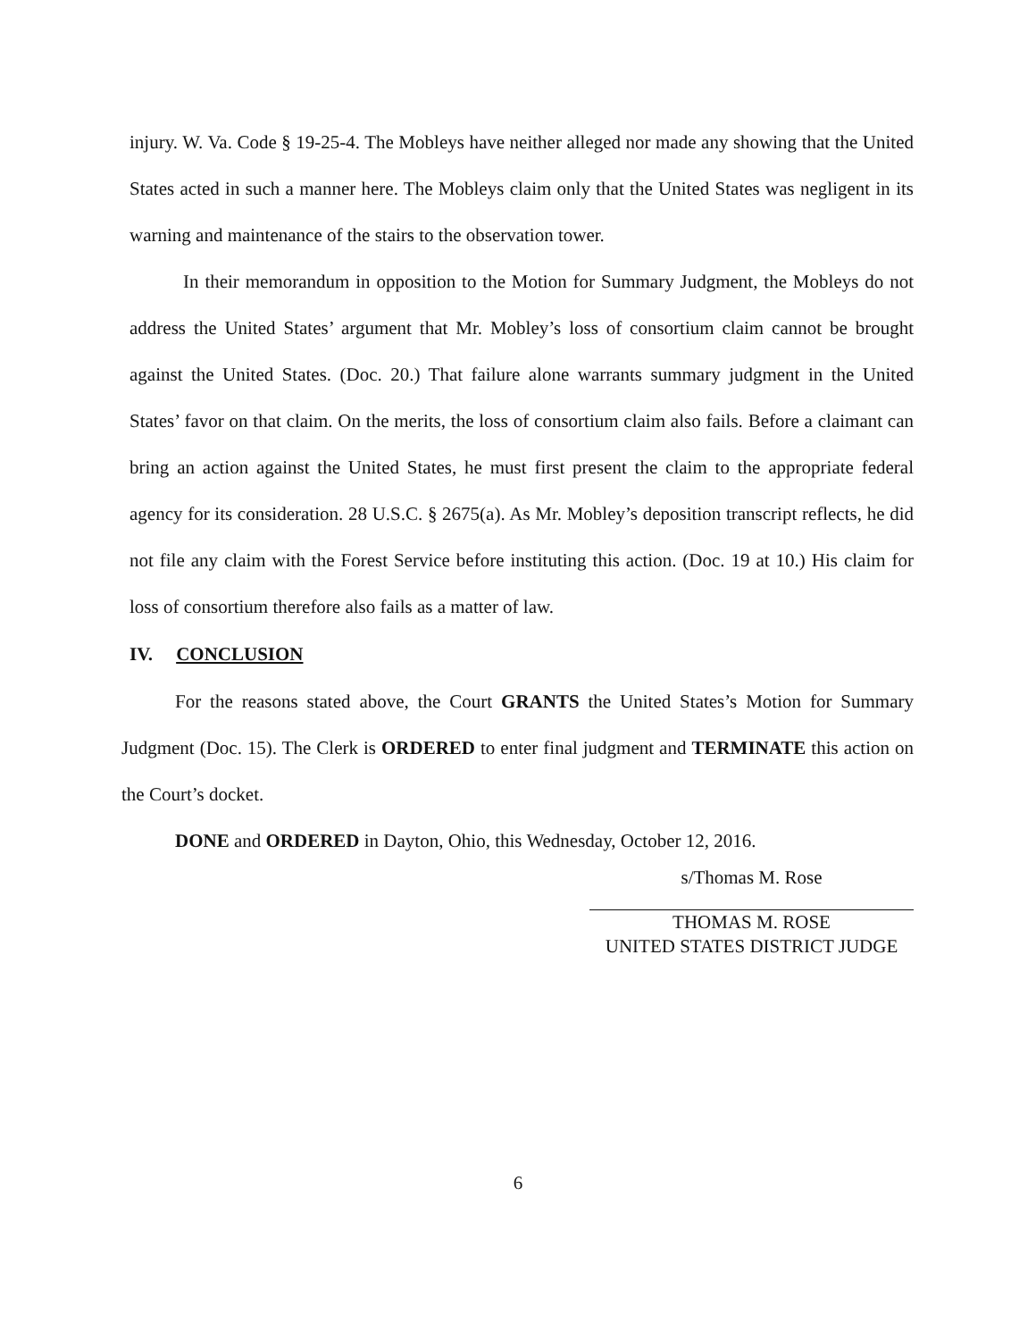injury. W. Va. Code § 19-25-4. The Mobleys have neither alleged nor made any showing that the United States acted in such a manner here. The Mobleys claim only that the United States was negligent in its warning and maintenance of the stairs to the observation tower.
In their memorandum in opposition to the Motion for Summary Judgment, the Mobleys do not address the United States’ argument that Mr. Mobley’s loss of consortium claim cannot be brought against the United States. (Doc. 20.) That failure alone warrants summary judgment in the United States’ favor on that claim. On the merits, the loss of consortium claim also fails. Before a claimant can bring an action against the United States, he must first present the claim to the appropriate federal agency for its consideration. 28 U.S.C. § 2675(a). As Mr. Mobley’s deposition transcript reflects, he did not file any claim with the Forest Service before instituting this action. (Doc. 19 at 10.) His claim for loss of consortium therefore also fails as a matter of law.
IV. CONCLUSION
For the reasons stated above, the Court GRANTS the United States’s Motion for Summary Judgment (Doc. 15). The Clerk is ORDERED to enter final judgment and TERMINATE this action on the Court’s docket.
DONE and ORDERED in Dayton, Ohio, this Wednesday, October 12, 2016.
s/Thomas M. Rose
THOMAS M. ROSE
UNITED STATES DISTRICT JUDGE
6